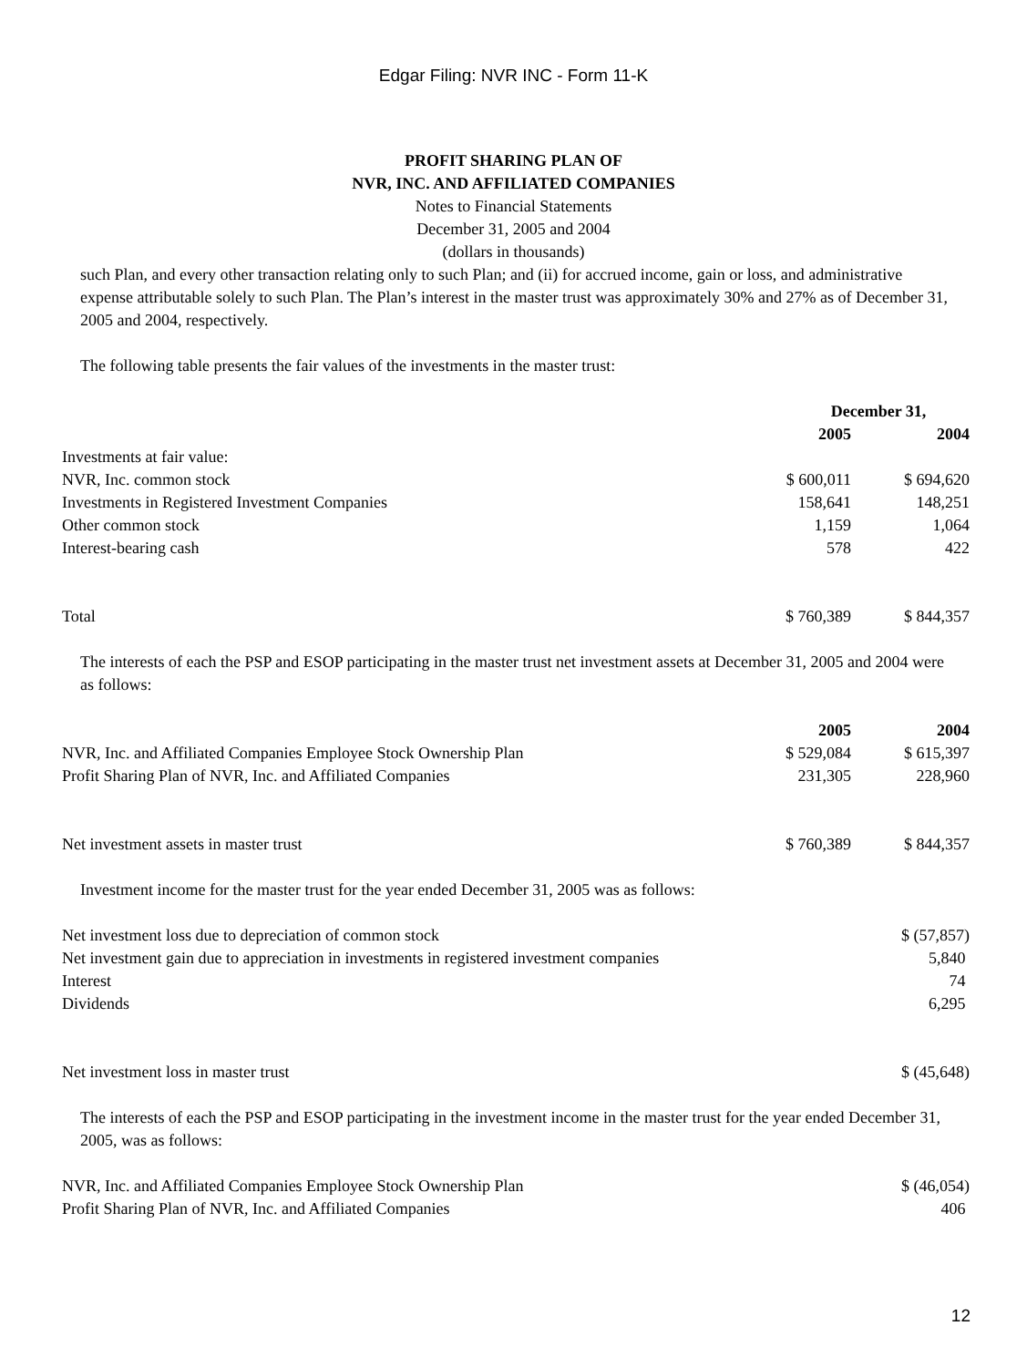Edgar Filing: NVR INC - Form 11-K
PROFIT SHARING PLAN OF
NVR, INC. AND AFFILIATED COMPANIES
Notes to Financial Statements
December 31, 2005 and 2004
(dollars in thousands)
such Plan, and every other transaction relating only to such Plan; and (ii) for accrued income, gain or loss, and administrative expense attributable solely to such Plan. The Plan’s interest in the master trust was approximately 30% and 27% as of December 31, 2005 and 2004, respectively.
The following table presents the fair values of the investments in the master trust:
| | December 31, | |
| --- | --- | --- |
| | 2005 | 2004 |
| Investments at fair value: | | |
| NVR, Inc. common stock | $ 600,011 | $ 694,620 |
| Investments in Registered Investment Companies | 158,641 | 148,251 |
| Other common stock | 1,159 | 1,064 |
| Interest-bearing cash | 578 | 422 |
| Total | $ 760,389 | $ 844,357 |
The interests of each the PSP and ESOP participating in the master trust net investment assets at December 31, 2005 and 2004 were as follows:
| | 2005 | 2004 |
| --- | --- | --- |
| NVR, Inc. and Affiliated Companies Employee Stock Ownership Plan | $ 529,084 | $ 615,397 |
| Profit Sharing Plan of NVR, Inc. and Affiliated Companies | 231,305 | 228,960 |
| Net investment assets in master trust | $ 760,389 | $ 844,357 |
Investment income for the master trust for the year ended December 31, 2005 was as follows:
| Net investment loss due to depreciation of common stock | $ (57,857) |
| Net investment gain due to appreciation in investments in registered investment companies | 5,840 |
| Interest | 74 |
| Dividends | 6,295 |
| Net investment loss in master trust | $ (45,648) |
The interests of each the PSP and ESOP participating in the investment income in the master trust for the year ended December 31, 2005, was as follows:
| NVR, Inc. and Affiliated Companies Employee Stock Ownership Plan | $ (46,054) |
| Profit Sharing Plan of NVR, Inc. and Affiliated Companies | 406 |
12